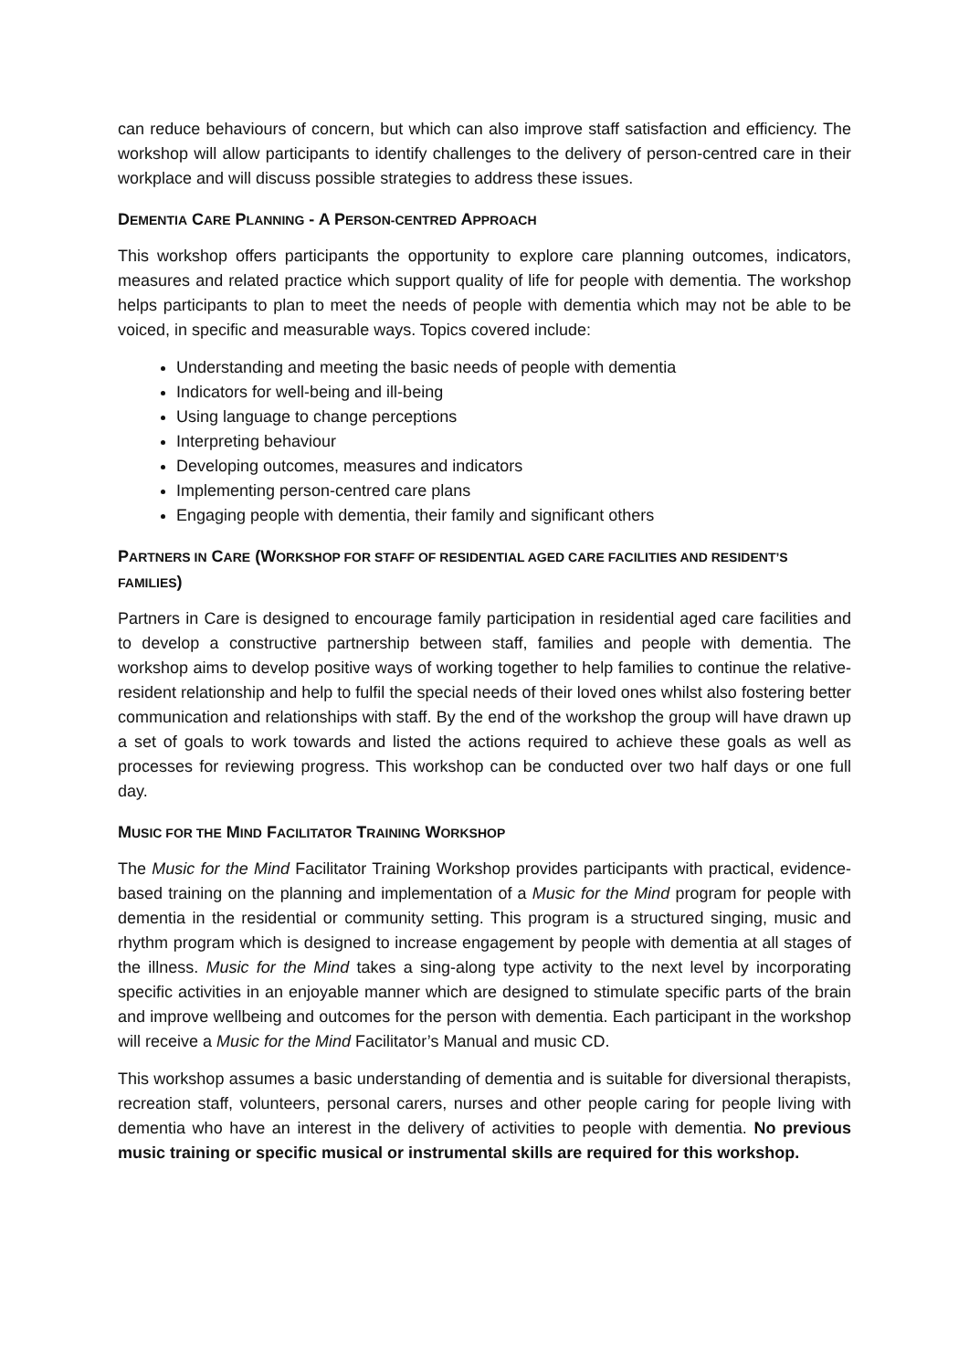can reduce behaviours of concern, but which can also improve staff satisfaction and efficiency. The workshop will allow participants to identify challenges to the delivery of person-centred care in their workplace and will discuss possible strategies to address these issues.
DEMENTIA CARE PLANNING - A PERSON-CENTRED APPROACH
This workshop offers participants the opportunity to explore care planning outcomes, indicators, measures and related practice which support quality of life for people with dementia. The workshop helps participants to plan to meet the needs of people with dementia which may not be able to be voiced, in specific and measurable ways. Topics covered include:
Understanding and meeting the basic needs of people with dementia
Indicators for well-being and ill-being
Using language to change perceptions
Interpreting behaviour
Developing outcomes, measures and indicators
Implementing person-centred care plans
Engaging people with dementia, their family and significant others
PARTNERS IN CARE (WORKSHOP FOR STAFF OF RESIDENTIAL AGED CARE FACILITIES AND RESIDENT’S FAMILIES)
Partners in Care is designed to encourage family participation in residential aged care facilities and to develop a constructive partnership between staff, families and people with dementia. The workshop aims to develop positive ways of working together to help families to continue the relative-resident relationship and help to fulfil the special needs of their loved ones whilst also fostering better communication and relationships with staff. By the end of the workshop the group will have drawn up a set of goals to work towards and listed the actions required to achieve these goals as well as processes for reviewing progress. This workshop can be conducted over two half days or one full day.
MUSIC FOR THE MIND FACILITATOR TRAINING WORKSHOP
The Music for the Mind Facilitator Training Workshop provides participants with practical, evidence-based training on the planning and implementation of a Music for the Mind program for people with dementia in the residential or community setting. This program is a structured singing, music and rhythm program which is designed to increase engagement by people with dementia at all stages of the illness. Music for the Mind takes a sing-along type activity to the next level by incorporating specific activities in an enjoyable manner which are designed to stimulate specific parts of the brain and improve wellbeing and outcomes for the person with dementia. Each participant in the workshop will receive a Music for the Mind Facilitator’s Manual and music CD.
This workshop assumes a basic understanding of dementia and is suitable for diversional therapists, recreation staff, volunteers, personal carers, nurses and other people caring for people living with dementia who have an interest in the delivery of activities to people with dementia. No previous music training or specific musical or instrumental skills are required for this workshop.